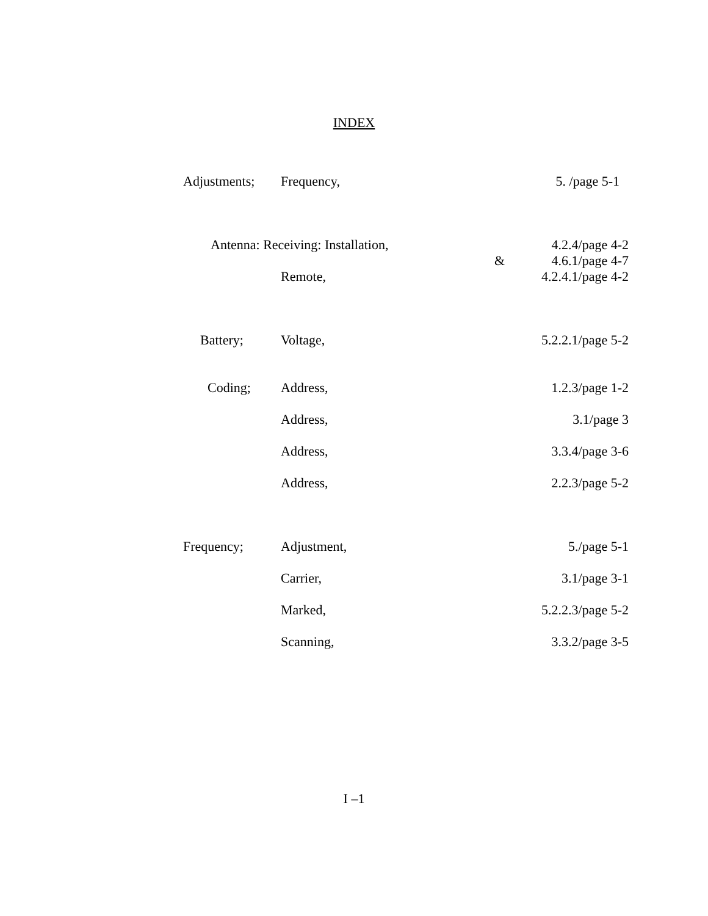INDEX
| Adjustments; | Frequency, | | 5. /page 5-1 |
| Antenna: Receiving: Installation, | | & | 4.2.4/page 4-2 4.6.1/page 4-7 |
| | Remote, | | 4.2.4.1/page 4-2 |
| Battery; | Voltage, | | 5.2.2.1/page 5-2 |
| Coding; | Address, | | 1.2.3/page 1-2 |
| | Address, | | 3.1/page 3 |
| | Address, | | 3.3.4/page 3-6 |
| | Address, | | 2.2.3/page 5-2 |
| Frequency; | Adjustment, | | 5./page 5-1 |
| | Carrier, | | 3.1/page 3-1 |
| | Marked, | | 5.2.2.3/page 5-2 |
| | Scanning, | | 3.3.2/page 3-5 |
I –1